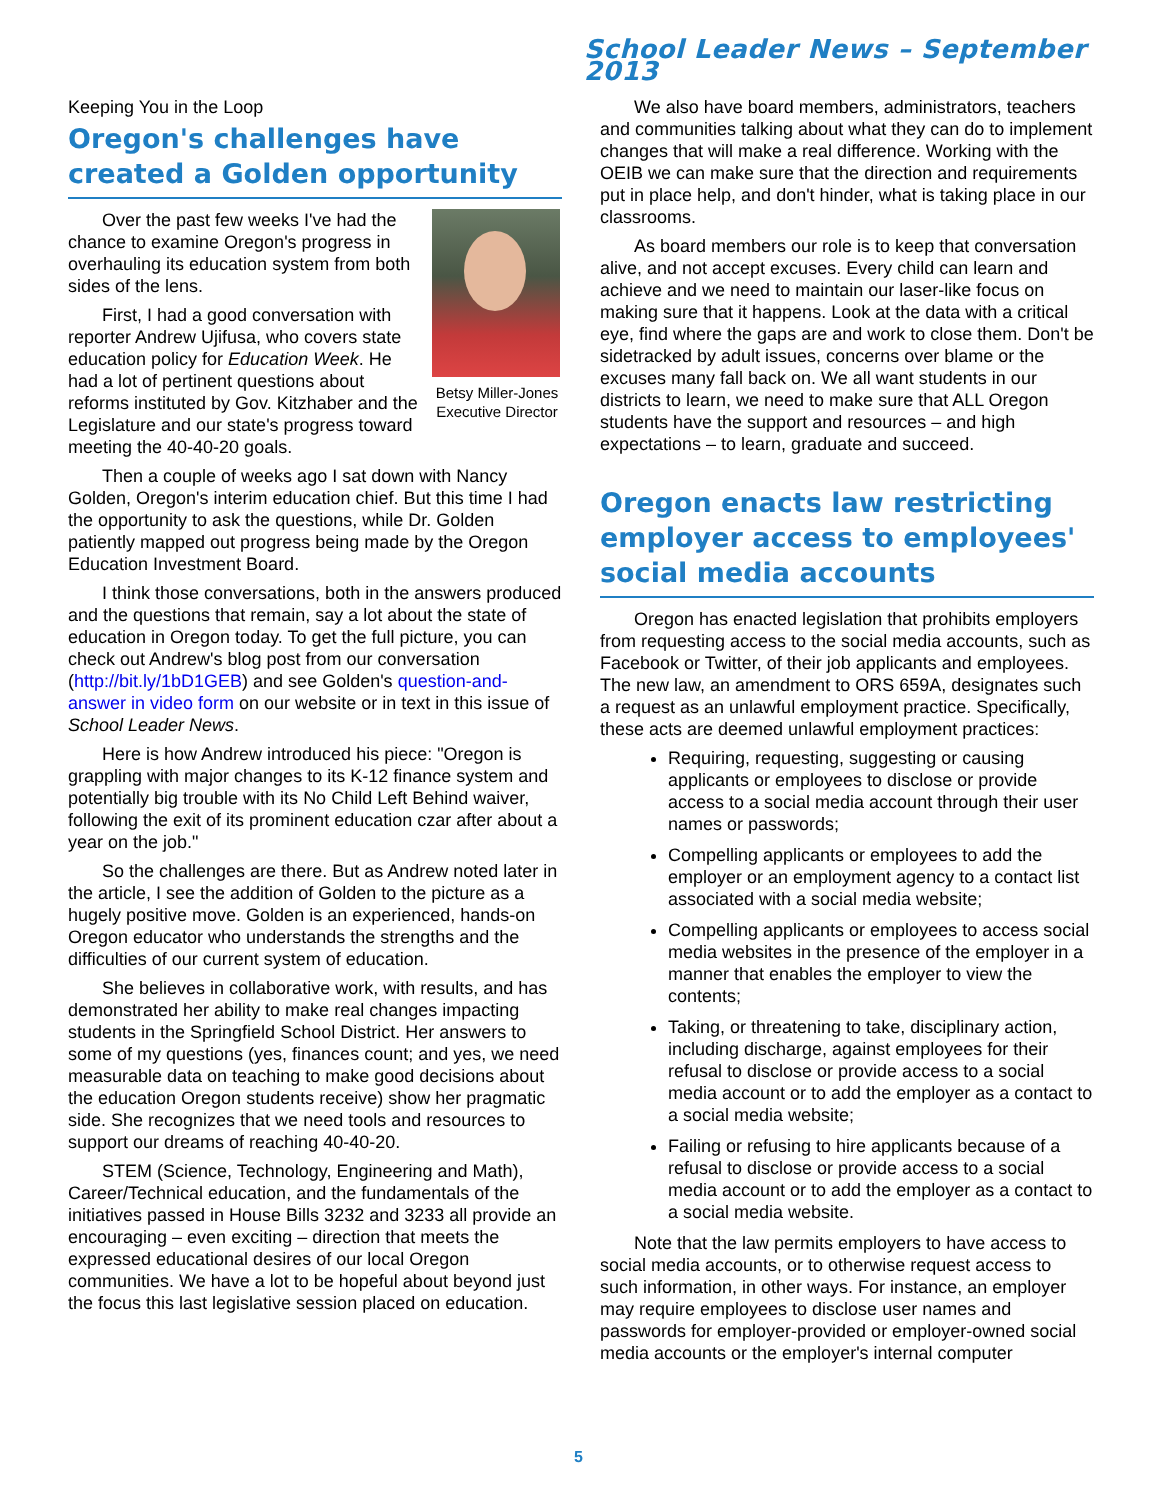School Leader News – September 2013
Keeping You in the Loop
Oregon's challenges have created a Golden opportunity
Betsy Miller-Jones
Executive Director
Over the past few weeks I've had the chance to examine Oregon's progress in overhauling its education system from both sides of the lens.
First, I had a good conversation with reporter Andrew Ujifusa, who covers state education policy for Education Week. He had a lot of pertinent questions about reforms instituted by Gov. Kitzhaber and the Legislature and our state's progress toward meeting the 40-40-20 goals.
Then a couple of weeks ago I sat down with Nancy Golden, Oregon's interim education chief. But this time I had the opportunity to ask the questions, while Dr. Golden patiently mapped out progress being made by the Oregon Education Investment Board.
I think those conversations, both in the answers produced and the questions that remain, say a lot about the state of education in Oregon today. To get the full picture, you can check out Andrew's blog post from our conversation (http://bit.ly/1bD1GEB) and see Golden's question-and-answer in video form on our website or in text in this issue of School Leader News.
Here is how Andrew introduced his piece: "Oregon is grappling with major changes to its K-12 finance system and potentially big trouble with its No Child Left Behind waiver, following the exit of its prominent education czar after about a year on the job."
So the challenges are there. But as Andrew noted later in the article, I see the addition of Golden to the picture as a hugely positive move. Golden is an experienced, hands-on Oregon educator who understands the strengths and the difficulties of our current system of education.
She believes in collaborative work, with results, and has demonstrated her ability to make real changes impacting students in the Springfield School District. Her answers to some of my questions (yes, finances count; and yes, we need measurable data on teaching to make good decisions about the education Oregon students receive) show her pragmatic side. She recognizes that we need tools and resources to support our dreams of reaching 40-40-20.
STEM (Science, Technology, Engineering and Math), Career/Technical education, and the fundamentals of the initiatives passed in House Bills 3232 and 3233 all provide an encouraging – even exciting – direction that meets the expressed educational desires of our local Oregon communities. We have a lot to be hopeful about beyond just the focus this last legislative session placed on education.
We also have board members, administrators, teachers and communities talking about what they can do to implement changes that will make a real difference. Working with the OEIB we can make sure that the direction and requirements put in place help, and don't hinder, what is taking place in our classrooms.
As board members our role is to keep that conversation alive, and not accept excuses. Every child can learn and achieve and we need to maintain our laser-like focus on making sure that it happens. Look at the data with a critical eye, find where the gaps are and work to close them. Don't be sidetracked by adult issues, concerns over blame or the excuses many fall back on. We all want students in our districts to learn, we need to make sure that ALL Oregon students have the support and resources – and high expectations – to learn, graduate and succeed.
Oregon enacts law restricting employer access to employees' social media accounts
Oregon has enacted legislation that prohibits employers from requesting access to the social media accounts, such as Facebook or Twitter, of their job applicants and employees. The new law, an amendment to ORS 659A, designates such a request as an unlawful employment practice. Specifically, these acts are deemed unlawful employment practices:
Requiring, requesting, suggesting or causing applicants or employees to disclose or provide access to a social media account through their user names or passwords;
Compelling applicants or employees to add the employer or an employment agency to a contact list associated with a social media website;
Compelling applicants or employees to access social media websites in the presence of the employer in a manner that enables the employer to view the contents;
Taking, or threatening to take, disciplinary action, including discharge, against employees for their refusal to disclose or provide access to a social media account or to add the employer as a contact to a social media website;
Failing or refusing to hire applicants because of a refusal to disclose or provide access to a social media account or to add the employer as a contact to a social media website.
Note that the law permits employers to have access to social media accounts, or to otherwise request access to such information, in other ways. For instance, an employer may require employees to disclose user names and passwords for employer-provided or employer-owned social media accounts or the employer's internal computer
5